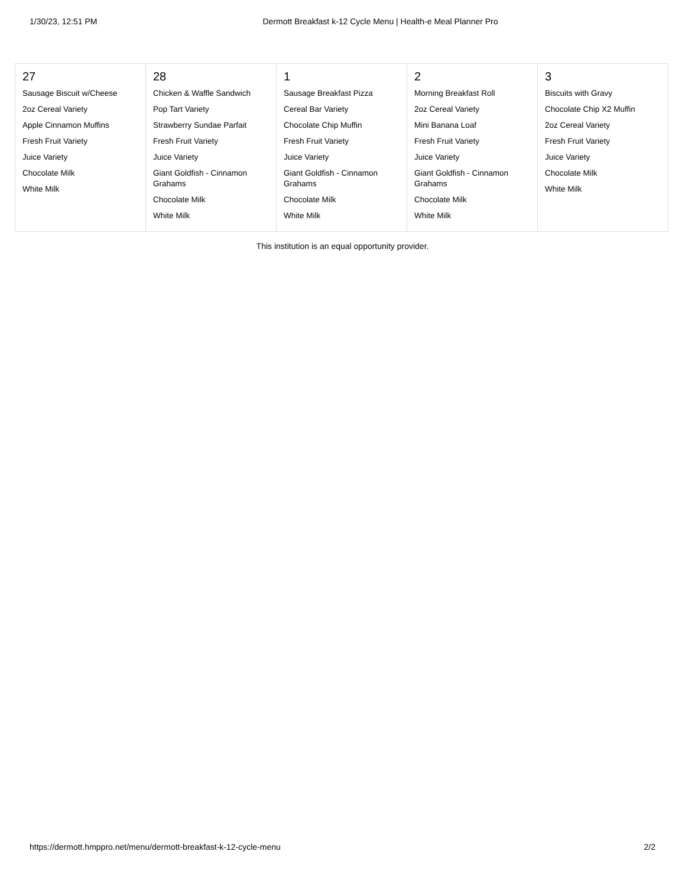1/30/23, 12:51 PM Dermott Breakfast k-12 Cycle Menu | Health-e Meal Planner Pro
| 27 Sausage Biscuit w/Cheese 2oz Cereal Variety Apple Cinnamon Muffins Fresh Fruit Variety Juice Variety Chocolate Milk White Milk | 28 Chicken & Waffle Sandwich Pop Tart Variety Strawberry Sundae Parfait Fresh Fruit Variety Juice Variety Giant Goldfish - Cinnamon Grahams Chocolate Milk White Milk | 1 Sausage Breakfast Pizza Cereal Bar Variety Chocolate Chip Muffin Fresh Fruit Variety Juice Variety Giant Goldfish - Cinnamon Grahams Chocolate Milk White Milk | 2 Morning Breakfast Roll 2oz Cereal Variety Mini Banana Loaf Fresh Fruit Variety Juice Variety Giant Goldfish - Cinnamon Grahams Chocolate Milk White Milk | 3 Biscuits with Gravy Chocolate Chip X2 Muffin 2oz Cereal Variety Fresh Fruit Variety Juice Variety Chocolate Milk White Milk |
This institution is an equal opportunity provider.
https://dermott.hmppro.net/menu/dermott-breakfast-k-12-cycle-menu 2/2